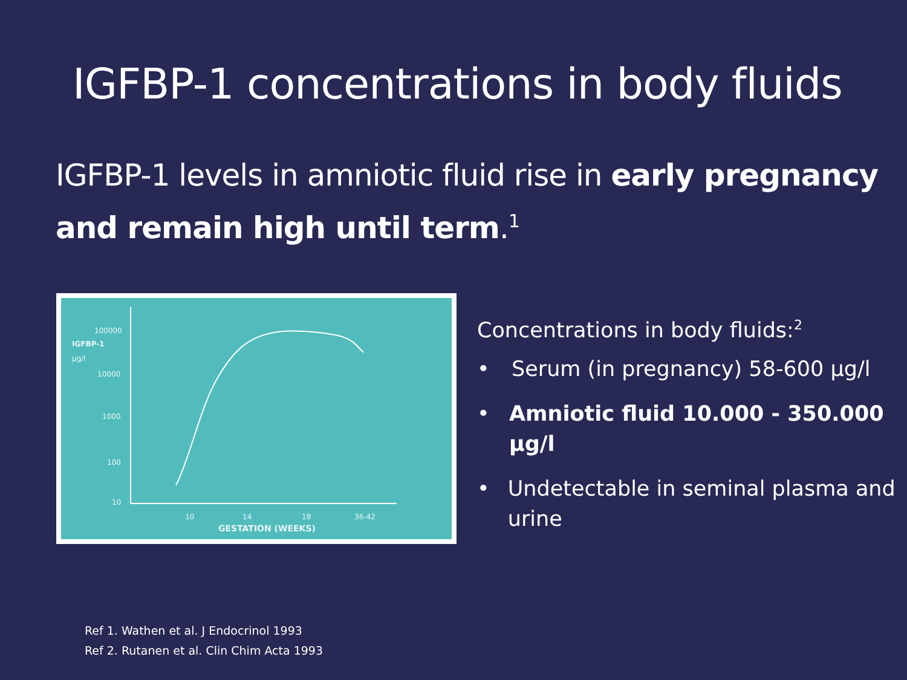IGFBP-1 concentrations in body fluids
IGFBP-1 levels in amniotic fluid rise in early pregnancy and remain high until term.<sup>1</sup>
100000
IGFBP-1
µg/l
10000
1000
100
10
10
14
18
36-42
GESTATION (WEEKS)
Concentrations in body fluids:<sup>2</sup>
• Serum (in pregnancy) 58-600 µg/l
• Amniotic fluid 10.000 - 350.000 µg/l
• Undetectable in seminal plasma and urine
Ref 1. Wathen et al. J Endocrinol 1993
Ref 2. Rutanen et al. Clin Chim Acta 1993